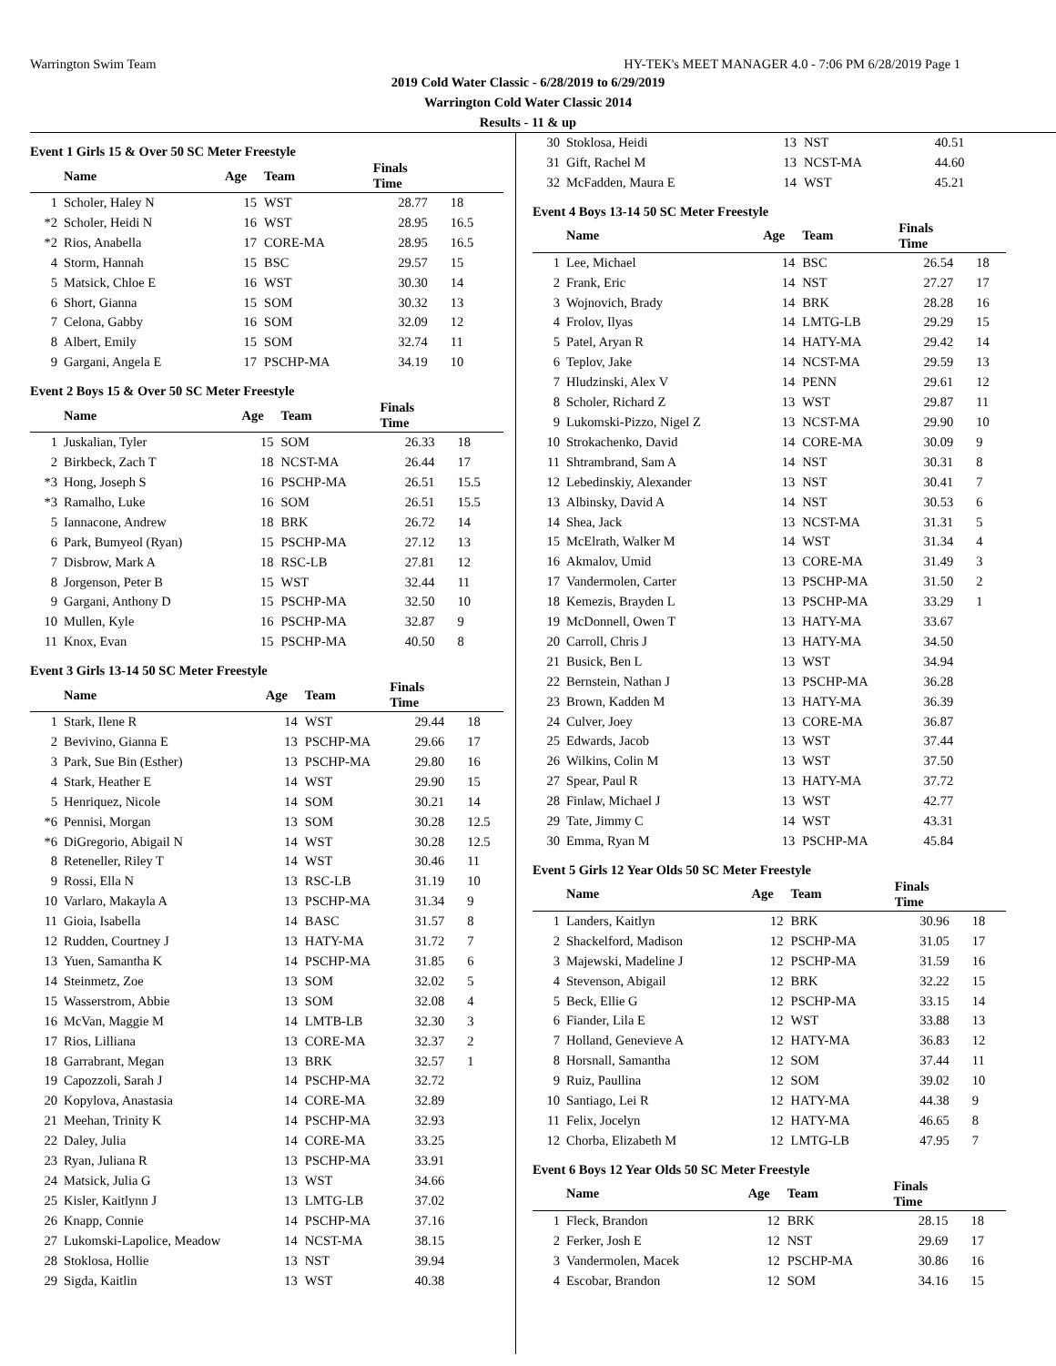Warrington Swim Team HY-TEK's MEET MANAGER 4.0 - 7:06 PM 6/28/2019 Page 1
2019 Cold Water Classic - 6/28/2019 to 6/29/2019
Warrington Cold Water Classic 2014
Results - 11 & up
Event 1 Girls 15 & Over 50 SC Meter Freestyle
| | Name | Age | Team | Finals Time | |
| --- | --- | --- | --- | --- | --- |
| 1 | Scholer, Haley N | 15 | WST | 28.77 | 18 |
| *2 | Scholer, Heidi N | 16 | WST | 28.95 | 16.5 |
| *2 | Rios, Anabella | 17 | CORE-MA | 28.95 | 16.5 |
| 4 | Storm, Hannah | 15 | BSC | 29.57 | 15 |
| 5 | Matsick, Chloe E | 16 | WST | 30.30 | 14 |
| 6 | Short, Gianna | 15 | SOM | 30.32 | 13 |
| 7 | Celona, Gabby | 16 | SOM | 32.09 | 12 |
| 8 | Albert, Emily | 15 | SOM | 32.74 | 11 |
| 9 | Gargani, Angela E | 17 | PSCHP-MA | 34.19 | 10 |
Event 2 Boys 15 & Over 50 SC Meter Freestyle
| | Name | Age | Team | Finals Time | |
| --- | --- | --- | --- | --- | --- |
| 1 | Juskalian, Tyler | 15 | SOM | 26.33 | 18 |
| 2 | Birkbeck, Zach T | 18 | NCST-MA | 26.44 | 17 |
| *3 | Hong, Joseph S | 16 | PSCHP-MA | 26.51 | 15.5 |
| *3 | Ramalho, Luke | 16 | SOM | 26.51 | 15.5 |
| 5 | Iannacone, Andrew | 18 | BRK | 26.72 | 14 |
| 6 | Park, Bumyeol (Ryan) | 15 | PSCHP-MA | 27.12 | 13 |
| 7 | Disbrow, Mark A | 18 | RSC-LB | 27.81 | 12 |
| 8 | Jorgenson, Peter B | 15 | WST | 32.44 | 11 |
| 9 | Gargani, Anthony D | 15 | PSCHP-MA | 32.50 | 10 |
| 10 | Mullen, Kyle | 16 | PSCHP-MA | 32.87 | 9 |
| 11 | Knox, Evan | 15 | PSCHP-MA | 40.50 | 8 |
Event 3 Girls 13-14 50 SC Meter Freestyle
| | Name | Age | Team | Finals Time | |
| --- | --- | --- | --- | --- | --- |
| 1 | Stark, Ilene R | 14 | WST | 29.44 | 18 |
| 2 | Bevivino, Gianna E | 13 | PSCHP-MA | 29.66 | 17 |
| 3 | Park, Sue Bin (Esther) | 13 | PSCHP-MA | 29.80 | 16 |
| 4 | Stark, Heather E | 14 | WST | 29.90 | 15 |
| 5 | Henriquez, Nicole | 14 | SOM | 30.21 | 14 |
| *6 | Pennisi, Morgan | 13 | SOM | 30.28 | 12.5 |
| *6 | DiGregorio, Abigail N | 14 | WST | 30.28 | 12.5 |
| 8 | Reteneller, Riley T | 14 | WST | 30.46 | 11 |
| 9 | Rossi, Ella N | 13 | RSC-LB | 31.19 | 10 |
| 10 | Varlaro, Makayla A | 13 | PSCHP-MA | 31.34 | 9 |
| 11 | Gioia, Isabella | 14 | BASC | 31.57 | 8 |
| 12 | Rudden, Courtney J | 13 | HATY-MA | 31.72 | 7 |
| 13 | Yuen, Samantha K | 14 | PSCHP-MA | 31.85 | 6 |
| 14 | Steinmetz, Zoe | 13 | SOM | 32.02 | 5 |
| 15 | Wasserstrom, Abbie | 13 | SOM | 32.08 | 4 |
| 16 | McVan, Maggie M | 14 | LMTB-LB | 32.30 | 3 |
| 17 | Rios, Lilliana | 13 | CORE-MA | 32.37 | 2 |
| 18 | Garrabrant, Megan | 13 | BRK | 32.57 | 1 |
| 19 | Capozzoli, Sarah J | 14 | PSCHP-MA | 32.72 | |
| 20 | Kopylova, Anastasia | 14 | CORE-MA | 32.89 | |
| 21 | Meehan, Trinity K | 14 | PSCHP-MA | 32.93 | |
| 22 | Daley, Julia | 14 | CORE-MA | 33.25 | |
| 23 | Ryan, Juliana R | 13 | PSCHP-MA | 33.91 | |
| 24 | Matsick, Julia G | 13 | WST | 34.66 | |
| 25 | Kisler, Kaitlynn J | 13 | LMTG-LB | 37.02 | |
| 26 | Knapp, Connie | 14 | PSCHP-MA | 37.16 | |
| 27 | Lukomski-Lapolice, Meadow | 14 | NCST-MA | 38.15 | |
| 28 | Stoklosa, Hollie | 13 | NST | 39.94 | |
| 29 | Sigda, Kaitlin | 13 | WST | 40.38 | |
| 30 | Stoklosa, Heidi | 13 | NST | 40.51 | |
| 31 | Gift, Rachel M | 13 | NCST-MA | 44.60 | |
| 32 | McFadden, Maura E | 14 | WST | 45.21 | |
Event 4 Boys 13-14 50 SC Meter Freestyle
| | Name | Age | Team | Finals Time | |
| --- | --- | --- | --- | --- | --- |
| 1 | Lee, Michael | 14 | BSC | 26.54 | 18 |
| 2 | Frank, Eric | 14 | NST | 27.27 | 17 |
| 3 | Wojnovich, Brady | 14 | BRK | 28.28 | 16 |
| 4 | Frolov, Ilyas | 14 | LMTG-LB | 29.29 | 15 |
| 5 | Patel, Aryan R | 14 | HATY-MA | 29.42 | 14 |
| 6 | Teplov, Jake | 14 | NCST-MA | 29.59 | 13 |
| 7 | Hludzinski, Alex V | 14 | PENN | 29.61 | 12 |
| 8 | Scholer, Richard Z | 13 | WST | 29.87 | 11 |
| 9 | Lukomski-Pizzo, Nigel Z | 13 | NCST-MA | 29.90 | 10 |
| 10 | Strokachenko, David | 14 | CORE-MA | 30.09 | 9 |
| 11 | Shtrambrand, Sam A | 14 | NST | 30.31 | 8 |
| 12 | Lebedinskiy, Alexander | 13 | NST | 30.41 | 7 |
| 13 | Albinsky, David A | 14 | NST | 30.53 | 6 |
| 14 | Shea, Jack | 13 | NCST-MA | 31.31 | 5 |
| 15 | McElrath, Walker M | 14 | WST | 31.34 | 4 |
| 16 | Akmalov, Umid | 13 | CORE-MA | 31.49 | 3 |
| 17 | Vandermolen, Carter | 13 | PSCHP-MA | 31.50 | 2 |
| 18 | Kemezis, Brayden L | 13 | PSCHP-MA | 33.29 | 1 |
| 19 | McDonnell, Owen T | 13 | HATY-MA | 33.67 | |
| 20 | Carroll, Chris J | 13 | HATY-MA | 34.50 | |
| 21 | Busick, Ben L | 13 | WST | 34.94 | |
| 22 | Bernstein, Nathan J | 13 | PSCHP-MA | 36.28 | |
| 23 | Brown, Kadden M | 13 | HATY-MA | 36.39 | |
| 24 | Culver, Joey | 13 | CORE-MA | 36.87 | |
| 25 | Edwards, Jacob | 13 | WST | 37.44 | |
| 26 | Wilkins, Colin M | 13 | WST | 37.50 | |
| 27 | Spear, Paul R | 13 | HATY-MA | 37.72 | |
| 28 | Finlaw, Michael J | 13 | WST | 42.77 | |
| 29 | Tate, Jimmy C | 14 | WST | 43.31 | |
| 30 | Emma, Ryan M | 13 | PSCHP-MA | 45.84 | |
Event 5 Girls 12 Year Olds 50 SC Meter Freestyle
| | Name | Age | Team | Finals Time | |
| --- | --- | --- | --- | --- | --- |
| 1 | Landers, Kaitlyn | 12 | BRK | 30.96 | 18 |
| 2 | Shackelford, Madison | 12 | PSCHP-MA | 31.05 | 17 |
| 3 | Majewski, Madeline J | 12 | PSCHP-MA | 31.59 | 16 |
| 4 | Stevenson, Abigail | 12 | BRK | 32.22 | 15 |
| 5 | Beck, Ellie G | 12 | PSCHP-MA | 33.15 | 14 |
| 6 | Fiander, Lila E | 12 | WST | 33.88 | 13 |
| 7 | Holland, Genevieve A | 12 | HATY-MA | 36.83 | 12 |
| 8 | Horsnall, Samantha | 12 | SOM | 37.44 | 11 |
| 9 | Ruiz, Paullina | 12 | SOM | 39.02 | 10 |
| 10 | Santiago, Lei R | 12 | HATY-MA | 44.38 | 9 |
| 11 | Felix, Jocelyn | 12 | HATY-MA | 46.65 | 8 |
| 12 | Chorba, Elizabeth M | 12 | LMTG-LB | 47.95 | 7 |
Event 6 Boys 12 Year Olds 50 SC Meter Freestyle
| | Name | Age | Team | Finals Time | |
| --- | --- | --- | --- | --- | --- |
| 1 | Fleck, Brandon | 12 | BRK | 28.15 | 18 |
| 2 | Ferker, Josh E | 12 | NST | 29.69 | 17 |
| 3 | Vandermolen, Macek | 12 | PSCHP-MA | 30.86 | 16 |
| 4 | Escobar, Brandon | 12 | SOM | 34.16 | 15 |